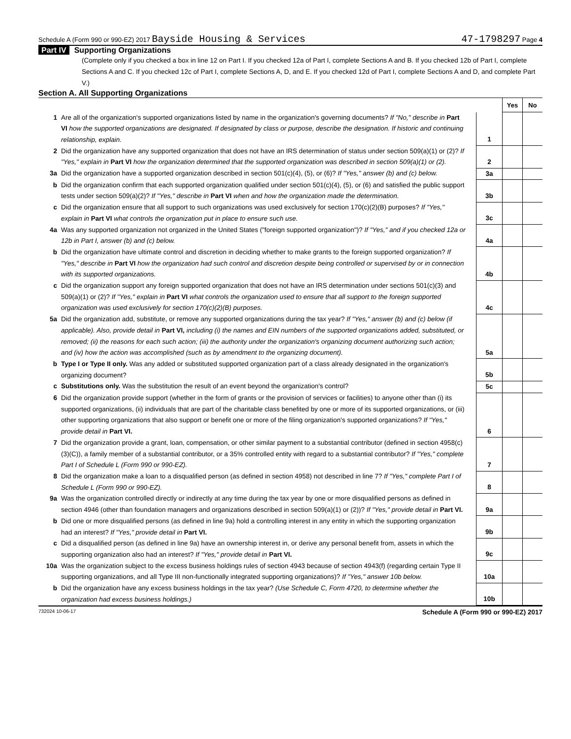Schedule A (Form 990 or 990-EZ) 2017 Bayside Housing & Services
47-1798297 Page 4
Part IV Supporting Organizations
(Complete only if you checked a box in line 12 on Part I. If you checked 12a of Part I, complete Sections A and B. If you checked 12b of Part I, complete Sections A and C. If you checked 12c of Part I, complete Sections A, D, and E. If you checked 12d of Part I, complete Sections A and D, and complete Part V.)
Section A. All Supporting Organizations
| | | | Yes | No |
| 1 | Are all of the organization's supported organizations listed by name in the organization's governing documents? If "No," describe in Part VI how the supported organizations are designated. If designated by class or purpose, describe the designation. If historic and continuing relationship, explain. | 1 | | |
| 2 | Did the organization have any supported organization that does not have an IRS determination of status under section 509(a)(1) or (2)? If "Yes," explain in Part VI how the organization determined that the supported organization was described in section 509(a)(1) or (2). | 2 | | |
| 3a | Did the organization have a supported organization described in section 501(c)(4), (5), or (6)? If "Yes," answer (b) and (c) below. | 3a | | |
| b | Did the organization confirm that each supported organization qualified under section 501(c)(4), (5), or (6) and satisfied the public support tests under section 509(a)(2)? If "Yes," describe in Part VI when and how the organization made the determination. | 3b | | |
| c | Did the organization ensure that all support to such organizations was used exclusively for section 170(c)(2)(B) purposes? If "Yes," explain in Part VI what controls the organization put in place to ensure such use. | 3c | | |
| 4a | Was any supported organization not organized in the United States ("foreign supported organization")? If "Yes," and if you checked 12a or 12b in Part I, answer (b) and (c) below. | 4a | | |
| b | Did the organization have ultimate control and discretion in deciding whether to make grants to the foreign supported organization? If "Yes," describe in Part VI how the organization had such control and discretion despite being controlled or supervised by or in connection with its supported organizations. | 4b | | |
| c | Did the organization support any foreign supported organization that does not have an IRS determination under sections 501(c)(3) and 509(a)(1) or (2)? If "Yes," explain in Part VI what controls the organization used to ensure that all support to the foreign supported organization was used exclusively for section 170(c)(2)(B) purposes. | 4c | | |
| 5a | Did the organization add, substitute, or remove any supported organizations during the tax year? If "Yes," answer (b) and (c) below (if applicable). Also, provide detail in Part VI, including (i) the names and EIN numbers of the supported organizations added, substituted, or removed; (ii) the reasons for each such action; (iii) the authority under the organization's organizing document authorizing such action; and (iv) how the action was accomplished (such as by amendment to the organizing document). | 5a | | |
| b | Type I or Type II only. Was any added or substituted supported organization part of a class already designated in the organization's organizing document? | 5b | | |
| c | Substitutions only. Was the substitution the result of an event beyond the organization's control? | 5c | | |
| 6 | Did the organization provide support (whether in the form of grants or the provision of services or facilities) to anyone other than (i) its supported organizations, (ii) individuals that are part of the charitable class benefited by one or more of its supported organizations, or (iii) other supporting organizations that also support or benefit one or more of the filing organization's supported organizations? If "Yes," provide detail in Part VI. | 6 | | |
| 7 | Did the organization provide a grant, loan, compensation, or other similar payment to a substantial contributor (defined in section 4958(c)(3)(C)), a family member of a substantial contributor, or a 35% controlled entity with regard to a substantial contributor? If "Yes," complete Part I of Schedule L (Form 990 or 990-EZ). | 7 | | |
| 8 | Did the organization make a loan to a disqualified person (as defined in section 4958) not described in line 7? If "Yes," complete Part I of Schedule L (Form 990 or 990-EZ). | 8 | | |
| 9a | Was the organization controlled directly or indirectly at any time during the tax year by one or more disqualified persons as defined in section 4946 (other than foundation managers and organizations described in section 509(a)(1) or (2))? If "Yes," provide detail in Part VI. | 9a | | |
| b | Did one or more disqualified persons (as defined in line 9a) hold a controlling interest in any entity in which the supporting organization had an interest? If "Yes," provide detail in Part VI. | 9b | | |
| c | Did a disqualified person (as defined in line 9a) have an ownership interest in, or derive any personal benefit from, assets in which the supporting organization also had an interest? If "Yes," provide detail in Part VI. | 9c | | |
| 10a | Was the organization subject to the excess business holdings rules of section 4943 because of section 4943(f) (regarding certain Type II supporting organizations, and all Type III non-functionally integrated supporting organizations)? If "Yes," answer 10b below. | 10a | | |
| b | Did the organization have any excess business holdings in the tax year? (Use Schedule C, Form 4720, to determine whether the organization had excess business holdings.) | 10b | | |
732024 10-06-17 Schedule A (Form 990 or 990-EZ) 2017